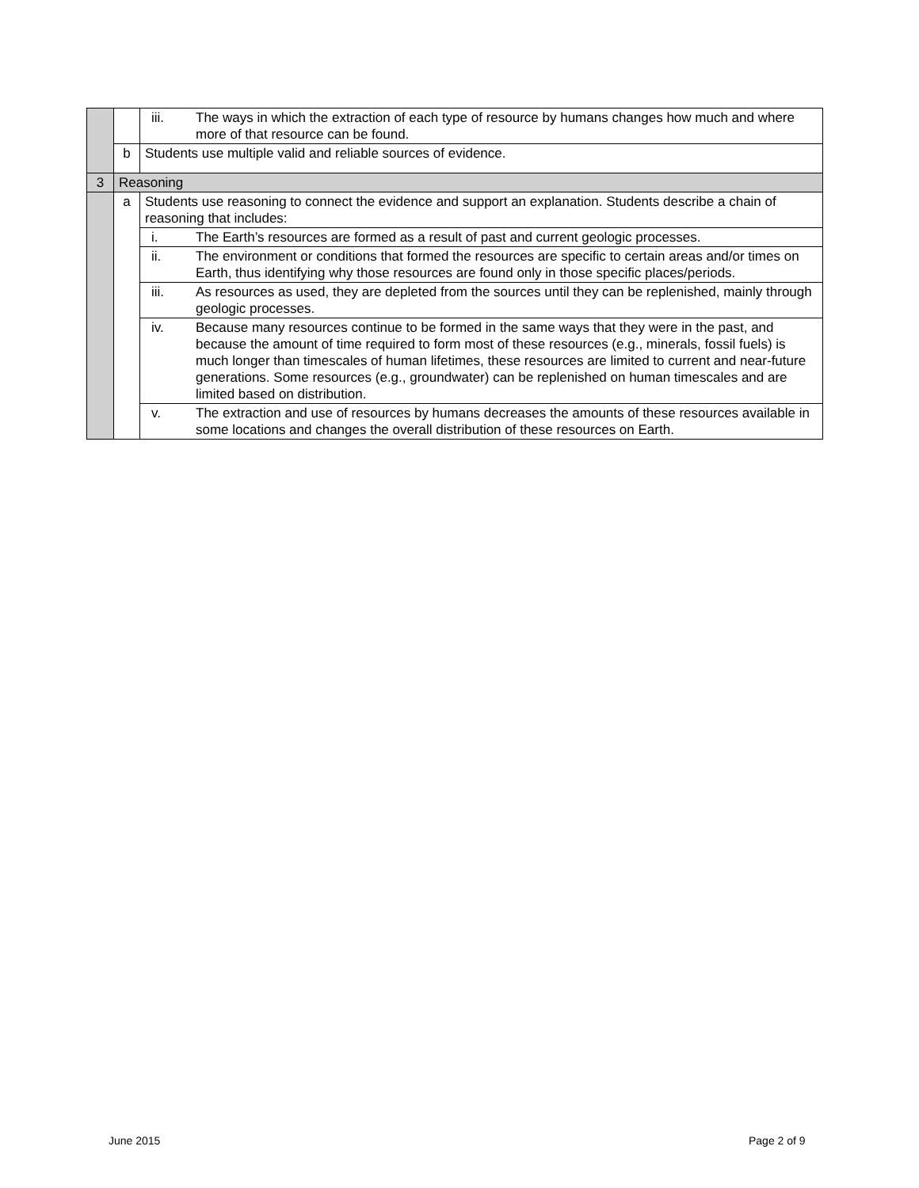| | | iii. | The ways in which the extraction of each type of resource by humans changes how much and where more of that resource can be found. |
| | b | Students use multiple valid and reliable sources of evidence. | |
| 3 | Reasoning | | |
| | a | Students use reasoning to connect the evidence and support an explanation. Students describe a chain of reasoning that includes: | |
| | | i. | The Earth’s resources are formed as a result of past and current geologic processes. |
| | | ii. | The environment or conditions that formed the resources are specific to certain areas and/or times on Earth, thus identifying why those resources are found only in those specific places/periods. |
| | | iii. | As resources as used, they are depleted from the sources until they can be replenished, mainly through geologic processes. |
| | | iv. | Because many resources continue to be formed in the same ways that they were in the past, and because the amount of time required to form most of these resources (e.g., minerals, fossil fuels) is much longer than timescales of human lifetimes, these resources are limited to current and near-future generations. Some resources (e.g., groundwater) can be replenished on human timescales and are limited based on distribution. |
| | | v. | The extraction and use of resources by humans decreases the amounts of these resources available in some locations and changes the overall distribution of these resources on Earth. |
June 2015 Page 2 of 9